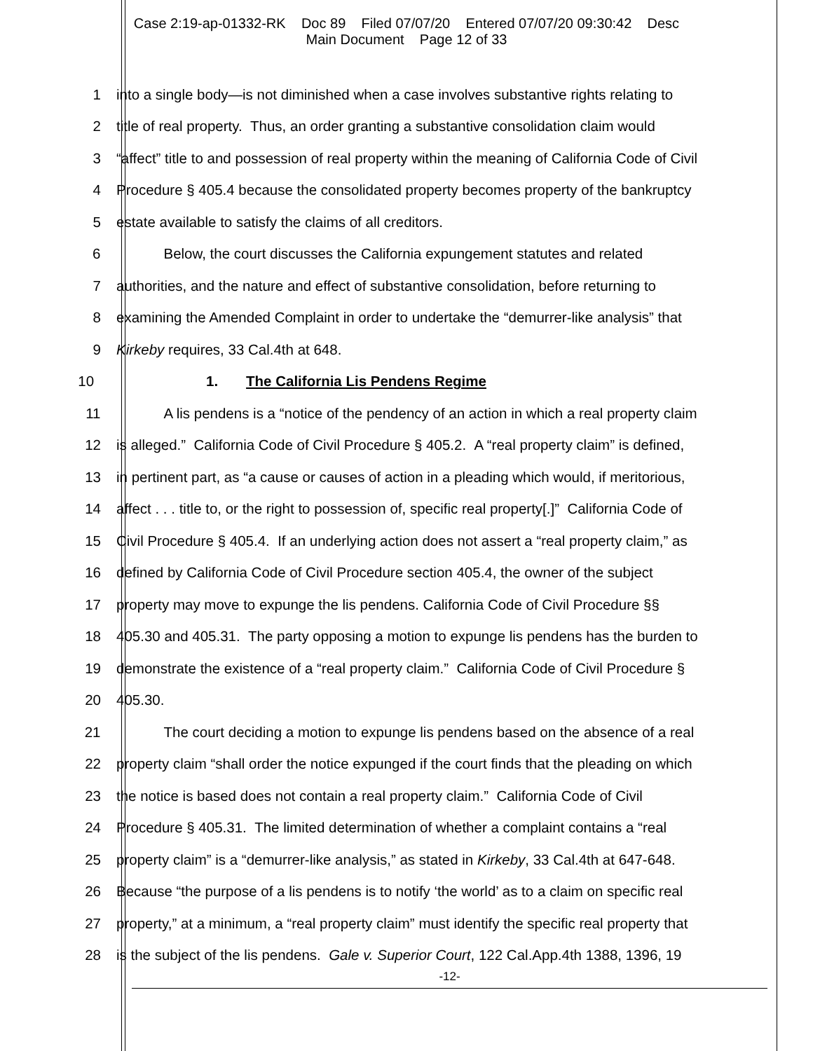Case 2:19-ap-01332-RK Doc 89 Filed 07/07/20 Entered 07/07/20 09:30:42 Desc
Main Document Page 12 of 33
1 into a single body—is not diminished when a case involves substantive rights relating to
2 title of real property. Thus, an order granting a substantive consolidation claim would
3 “affect” title to and possession of real property within the meaning of California Code of Civil
4 Procedure § 405.4 because the consolidated property becomes property of the bankruptcy
5 estate available to satisfy the claims of all creditors.
6 Below, the court discusses the California expungement statutes and related
7 authorities, and the nature and effect of substantive consolidation, before returning to
8 examining the Amended Complaint in order to undertake the “demurrer-like analysis” that
9 Kirkeby requires, 33 Cal.4th at 648.
10 1. The California Lis Pendens Regime
11 A lis pendens is a “notice of the pendency of an action in which a real property claim
12 is alleged.” California Code of Civil Procedure § 405.2. A “real property claim” is defined,
13 in pertinent part, as “a cause or causes of action in a pleading which would, if meritorious,
14 affect . . . title to, or the right to possession of, specific real property[.]” California Code of
15 Civil Procedure § 405.4. If an underlying action does not assert a “real property claim,” as
16 defined by California Code of Civil Procedure section 405.4, the owner of the subject
17 property may move to expunge the lis pendens. California Code of Civil Procedure §§
18 405.30 and 405.31. The party opposing a motion to expunge lis pendens has the burden to
19 demonstrate the existence of a “real property claim.” California Code of Civil Procedure §
20 405.30.
21 The court deciding a motion to expunge lis pendens based on the absence of a real
22 property claim “shall order the notice expunged if the court finds that the pleading on which
23 the notice is based does not contain a real property claim.” California Code of Civil
24 Procedure § 405.31. The limited determination of whether a complaint contains a “real
25 property claim” is a “demurrer-like analysis,” as stated in Kirkeby, 33 Cal.4th at 647-648.
26 Because “the purpose of a lis pendens is to notify ‘the world’ as to a claim on specific real
27 property,” at a minimum, a “real property claim” must identify the specific real property that
28 is the subject of the lis pendens. Gale v. Superior Court, 122 Cal.App.4th 1388, 1396, 19
-12-